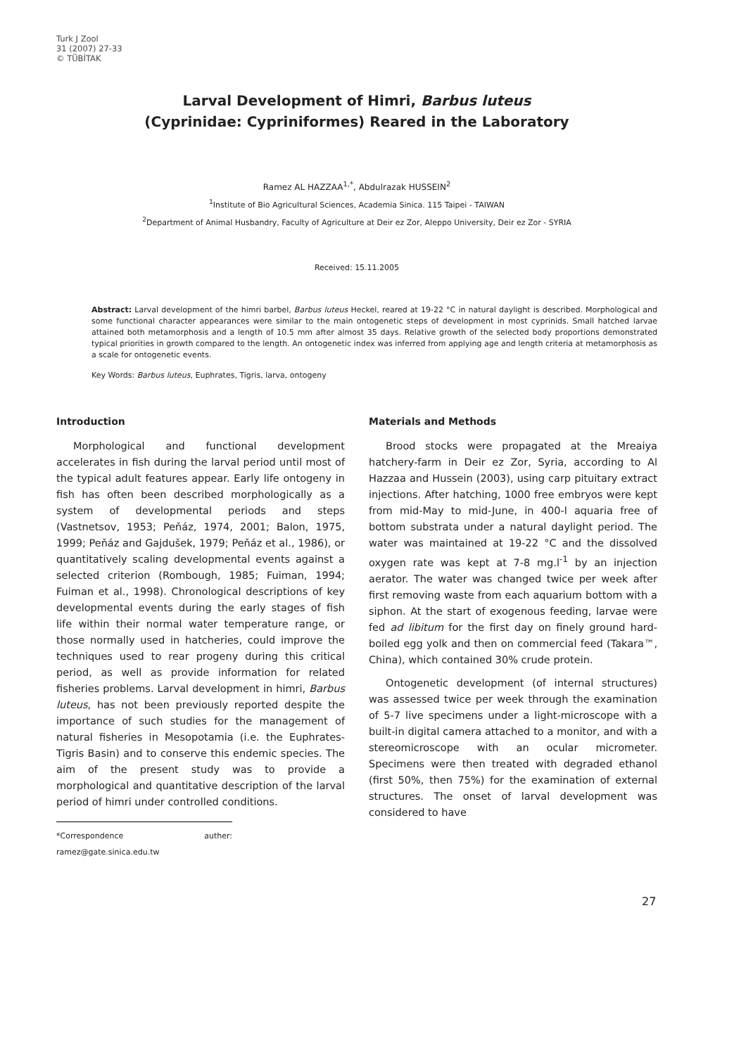Turk J Zool
31 (2007) 27-33
© TÜBİTAK
Larval Development of Himri, Barbus luteus
(Cyprinidae: Cypriniformes) Reared in the Laboratory
Ramez AL HAZZAA<sup>1,*</sup>, Abdulrazak HUSSEIN<sup>2</sup>
<sup>1</sup> Institute of Bio Agricultural Sciences, Academia Sinica. 115 Taipei - TAIWAN
<sup>2</sup> Department of Animal Husbandry, Faculty of Agriculture at Deir ez Zor, Aleppo University, Deir ez Zor - SYRIA
Received: 15.11.2005
Abstract: Larval development of the himri barbel, Barbus luteus Heckel, reared at 19-22 °C in natural daylight is described. Morphological and some functional character appearances were similar to the main ontogenetic steps of development in most cyprinids. Small hatched larvae attained both metamorphosis and a length of 10.5 mm after almost 35 days. Relative growth of the selected body proportions demonstrated typical priorities in growth compared to the length. An ontogenetic index was inferred from applying age and length criteria at metamorphosis as a scale for ontogenetic events.
Key Words: Barbus luteus, Euphrates, Tigris, larva, ontogeny
Introduction
Morphological and functional development accelerates in fish during the larval period until most of the typical adult features appear. Early life ontogeny in fish has often been described morphologically as a system of developmental periods and steps (Vastnetsov, 1953; Peňáz, 1974, 2001; Balon, 1975, 1999; Peňáz and Gajdušek, 1979; Peňáz et al., 1986), or quantitatively scaling developmental events against a selected criterion (Rombough, 1985; Fuiman, 1994; Fuiman et al., 1998). Chronological descriptions of key developmental events during the early stages of fish life within their normal water temperature range, or those normally used in hatcheries, could improve the techniques used to rear progeny during this critical period, as well as provide information for related fisheries problems. Larval development in himri, Barbus luteus, has not been previously reported despite the importance of such studies for the management of natural fisheries in Mesopotamia (i.e. the Euphrates-Tigris Basin) and to conserve this endemic species. The aim of the present study was to provide a morphological and quantitative description of the larval period of himri under controlled conditions.
*Correspondence auther: ramez@gate.sinica.edu.tw
Materials and Methods
Brood stocks were propagated at the Mreaiya hatchery-farm in Deir ez Zor, Syria, according to Al Hazzaa and Hussein (2003), using carp pituitary extract injections. After hatching, 1000 free embryos were kept from mid-May to mid-June, in 400-l aquaria free of bottom substrata under a natural daylight period. The water was maintained at 19-22 °C and the dissolved oxygen rate was kept at 7-8 mg.l<sup>-1</sup> by an injection aerator. The water was changed twice per week after first removing waste from each aquarium bottom with a siphon. At the start of exogenous feeding, larvae were fed ad libitum for the first day on finely ground hard-boiled egg yolk and then on commercial feed (Takara™, China), which contained 30% crude protein.
Ontogenetic development (of internal structures) was assessed twice per week through the examination of 5-7 live specimens under a light-microscope with a built-in digital camera attached to a monitor, and with a stereomicroscope with an ocular micrometer. Specimens were then treated with degraded ethanol (first 50%, then 75%) for the examination of external structures. The onset of larval development was considered to have
27